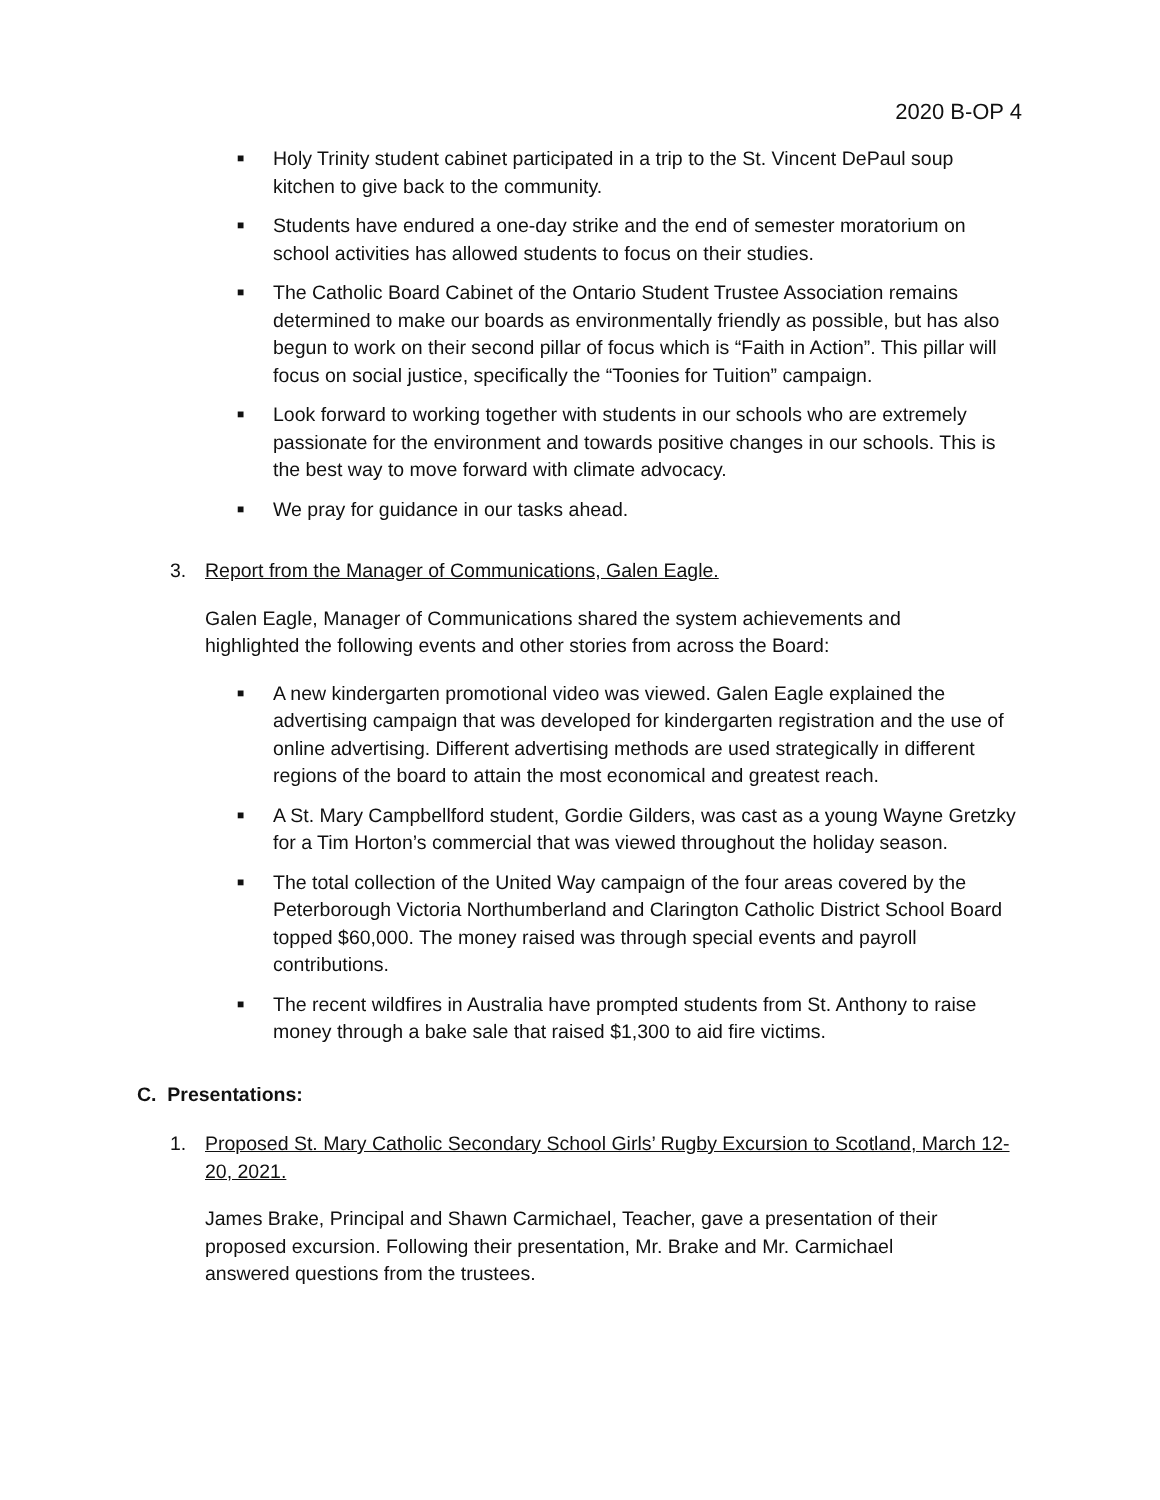2020 B-OP 4
■ Holy Trinity student cabinet participated in a trip to the St. Vincent DePaul soup kitchen to give back to the community.
■ Students have endured a one-day strike and the end of semester moratorium on school activities has allowed students to focus on their studies.
■ The Catholic Board Cabinet of the Ontario Student Trustee Association remains determined to make our boards as environmentally friendly as possible, but has also begun to work on their second pillar of focus which is “Faith in Action”. This pillar will focus on social justice, specifically the “Toonies for Tuition” campaign.
■ Look forward to working together with students in our schools who are extremely passionate for the environment and towards positive changes in our schools. This is the best way to move forward with climate advocacy.
■ We pray for guidance in our tasks ahead.
3. Report from the Manager of Communications, Galen Eagle.
Galen Eagle, Manager of Communications shared the system achievements and highlighted the following events and other stories from across the Board:
■ A new kindergarten promotional video was viewed. Galen Eagle explained the advertising campaign that was developed for kindergarten registration and the use of online advertising. Different advertising methods are used strategically in different regions of the board to attain the most economical and greatest reach.
■ A St. Mary Campbellford student, Gordie Gilders, was cast as a young Wayne Gretzky for a Tim Horton’s commercial that was viewed throughout the holiday season.
■ The total collection of the United Way campaign of the four areas covered by the Peterborough Victoria Northumberland and Clarington Catholic District School Board topped $60,000. The money raised was through special events and payroll contributions.
■ The recent wildfires in Australia have prompted students from St. Anthony to raise money through a bake sale that raised $1,300 to aid fire victims.
C. Presentations:
1. Proposed St. Mary Catholic Secondary School Girls’ Rugby Excursion to Scotland, March 12-20, 2021.
James Brake, Principal and Shawn Carmichael, Teacher, gave a presentation of their proposed excursion. Following their presentation, Mr. Brake and Mr. Carmichael answered questions from the trustees.